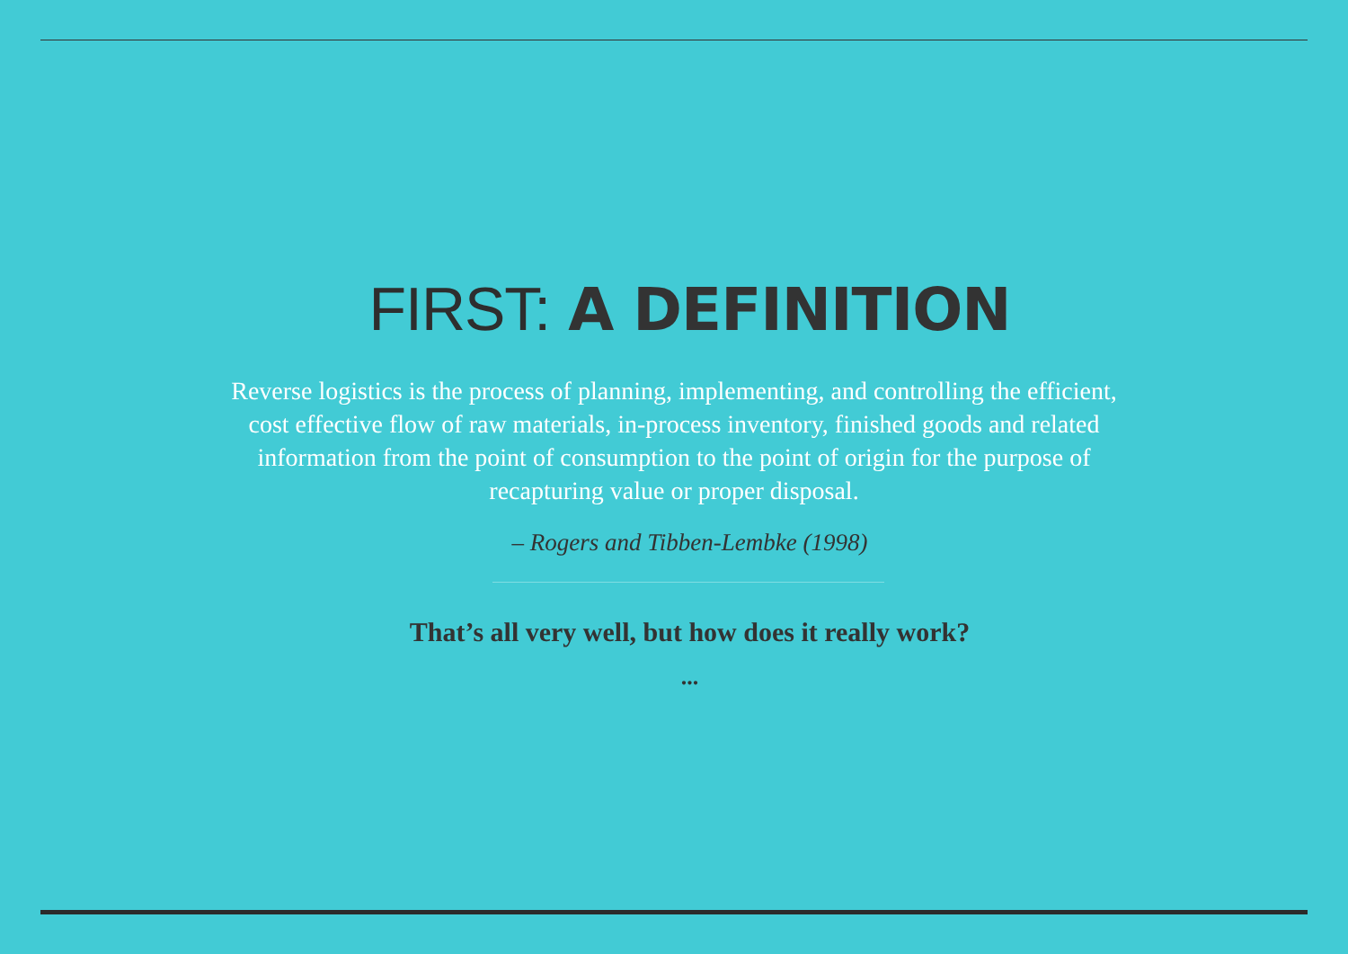FIRST: A DEFINITION
Reverse logistics is the process of planning, implementing, and controlling the efficient, cost effective flow of raw materials, in-process inventory, finished goods and related information from the point of consumption to the point of origin for the purpose of recapturing value or proper disposal.
– Rogers and Tibben-Lembke (1998)
That’s all very well, but how does it really work?
...